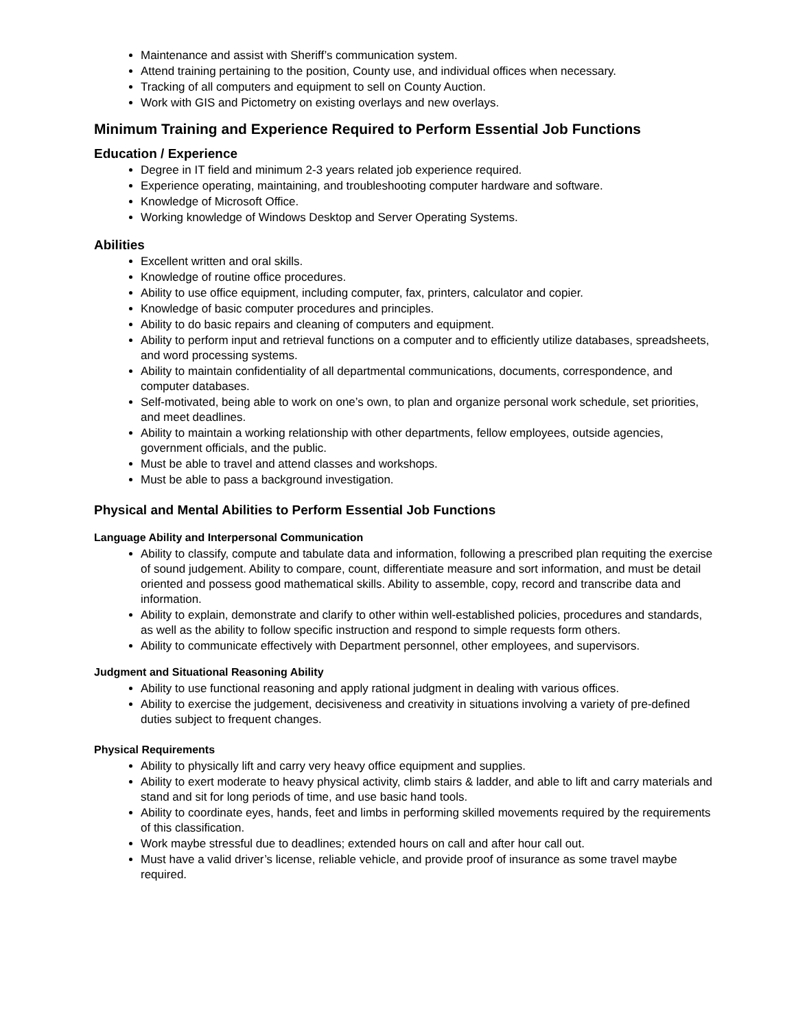Maintenance and assist with Sheriff’s communication system.
Attend training pertaining to the position, County use, and individual offices when necessary.
Tracking of all computers and equipment to sell on County Auction.
Work with GIS and Pictometry on existing overlays and new overlays.
Minimum Training and Experience Required to Perform Essential Job Functions
Education / Experience
Degree in IT field and minimum 2-3 years related job experience required.
Experience operating, maintaining, and troubleshooting computer hardware and software.
Knowledge of Microsoft Office.
Working knowledge of Windows Desktop and Server Operating Systems.
Abilities
Excellent written and oral skills.
Knowledge of routine office procedures.
Ability to use office equipment, including computer, fax, printers, calculator and copier.
Knowledge of basic computer procedures and principles.
Ability to do basic repairs and cleaning of computers and equipment.
Ability to perform input and retrieval functions on a computer and to efficiently utilize databases, spreadsheets, and word processing systems.
Ability to maintain confidentiality of all departmental communications, documents, correspondence, and computer databases.
Self-motivated, being able to work on one’s own, to plan and organize personal work schedule, set priorities, and meet deadlines.
Ability to maintain a working relationship with other departments, fellow employees, outside agencies, government officials, and the public.
Must be able to travel and attend classes and workshops.
Must be able to pass a background investigation.
Physical and Mental Abilities to Perform Essential Job Functions
Language Ability and Interpersonal Communication
Ability to classify, compute and tabulate data and information, following a prescribed plan requiting the exercise of sound judgement. Ability to compare, count, differentiate measure and sort information, and must be detail oriented and possess good mathematical skills. Ability to assemble, copy, record and transcribe data and information.
Ability to explain, demonstrate and clarify to other within well-established policies, procedures and standards, as well as the ability to follow specific instruction and respond to simple requests form others.
Ability to communicate effectively with Department personnel, other employees, and supervisors.
Judgment and Situational Reasoning Ability
Ability to use functional reasoning and apply rational judgment in dealing with various offices.
Ability to exercise the judgement, decisiveness and creativity in situations involving a variety of pre-defined duties subject to frequent changes.
Physical Requirements
Ability to physically lift and carry very heavy office equipment and supplies.
Ability to exert moderate to heavy physical activity, climb stairs & ladder, and able to lift and carry materials and stand and sit for long periods of time, and use basic hand tools.
Ability to coordinate eyes, hands, feet and limbs in performing skilled movements required by the requirements of this classification.
Work maybe stressful due to deadlines; extended hours on call and after hour call out.
Must have a valid driver’s license, reliable vehicle, and provide proof of insurance as some travel maybe required.